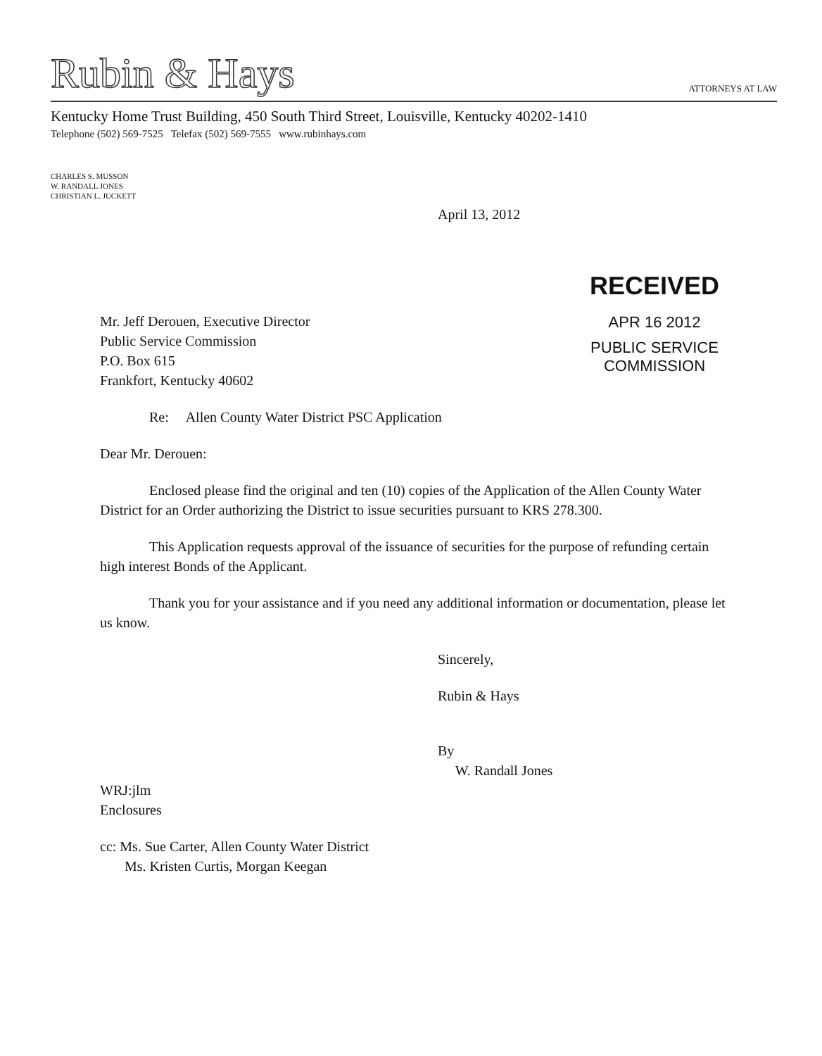Rubin & Hays ATTORNEYS AT LAW
Kentucky Home Trust Building, 450 South Third Street, Louisville, Kentucky 40202-1410
Telephone (502) 569-7525 Telefax (502) 569-7555 www.rubinhays.com
CHARLES S. MUSSON
W. RANDALL JONES
CHRISTIAN L. JUCKETT
RECEIVED
APR 16 2012
PUBLIC SERVICE
COMMISSION
April 13, 2012
Mr. Jeff Derouen, Executive Director
Public Service Commission
P.O. Box 615
Frankfort, Kentucky 40602
Re: Allen County Water District PSC Application
Dear Mr. Derouen:
Enclosed please find the original and ten (10) copies of the Application of the Allen County Water District for an Order authorizing the District to issue securities pursuant to KRS 278.300.
This Application requests approval of the issuance of securities for the purpose of refunding certain high interest Bonds of the Applicant.
Thank you for your assistance and if you need any additional information or documentation, please let us know.
Sincerely,
Rubin & Hays
By
W. Randall Jones
WRJ:jlm
Enclosures
cc: Ms. Sue Carter, Allen County Water District
Ms. Kristen Curtis, Morgan Keegan